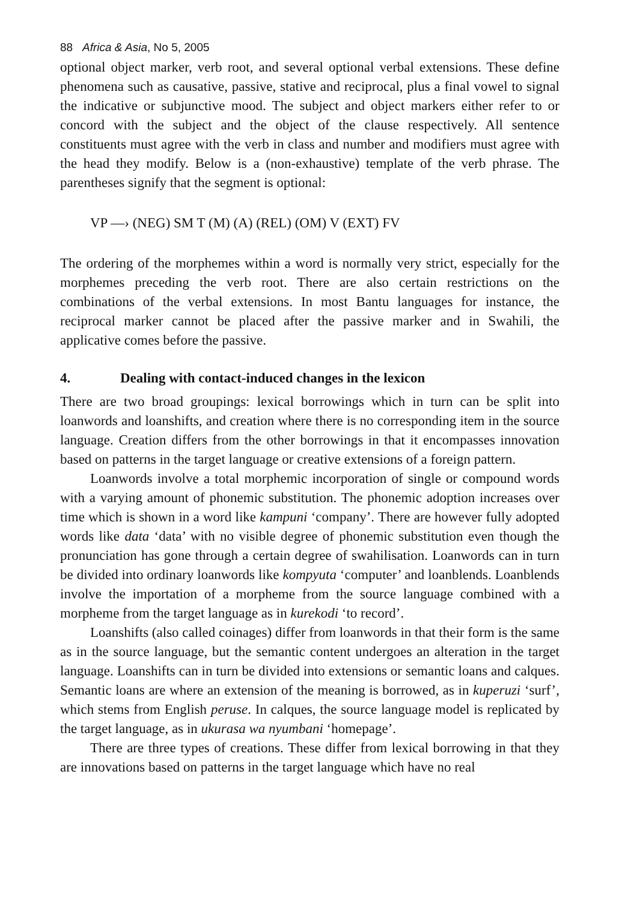88 Africa & Asia, No 5, 2005
optional object marker, verb root, and several optional verbal extensions. These define phenomena such as causative, passive, stative and reciprocal, plus a final vowel to signal the indicative or subjunctive mood. The subject and object markers either refer to or concord with the subject and the object of the clause respectively. All sentence constituents must agree with the verb in class and number and modifiers must agree with the head they modify. Below is a (non-exhaustive) template of the verb phrase. The parentheses signify that the segment is optional:
VP —› (NEG) SM T (M) (A) (REL) (OM) V (EXT) FV
The ordering of the morphemes within a word is normally very strict, especially for the morphemes preceding the verb root. There are also certain restrictions on the combinations of the verbal extensions. In most Bantu languages for instance, the reciprocal marker cannot be placed after the passive marker and in Swahili, the applicative comes before the passive.
4. Dealing with contact-induced changes in the lexicon
There are two broad groupings: lexical borrowings which in turn can be split into loanwords and loanshifts, and creation where there is no corresponding item in the source language. Creation differs from the other borrowings in that it encompasses innovation based on patterns in the target language or creative extensions of a foreign pattern.
Loanwords involve a total morphemic incorporation of single or compound words with a varying amount of phonemic substitution. The phonemic adoption increases over time which is shown in a word like kampuni ‘company’. There are however fully adopted words like data ‘data’ with no visible degree of phonemic substitution even though the pronunciation has gone through a certain degree of swahilisation. Loanwords can in turn be divided into ordinary loanwords like kompyuta ‘computer’ and loanblends. Loanblends involve the importation of a morpheme from the source language combined with a morpheme from the target language as in kurekodi ‘to record’.
Loanshifts (also called coinages) differ from loanwords in that their form is the same as in the source language, but the semantic content undergoes an alteration in the target language. Loanshifts can in turn be divided into extensions or semantic loans and calques. Semantic loans are where an extension of the meaning is borrowed, as in kuperuzi ‘surf’, which stems from English peruse. In calques, the source language model is replicated by the target language, as in ukurasa wa nyumbani ‘homepage’.
There are three types of creations. These differ from lexical borrowing in that they are innovations based on patterns in the target language which have no real